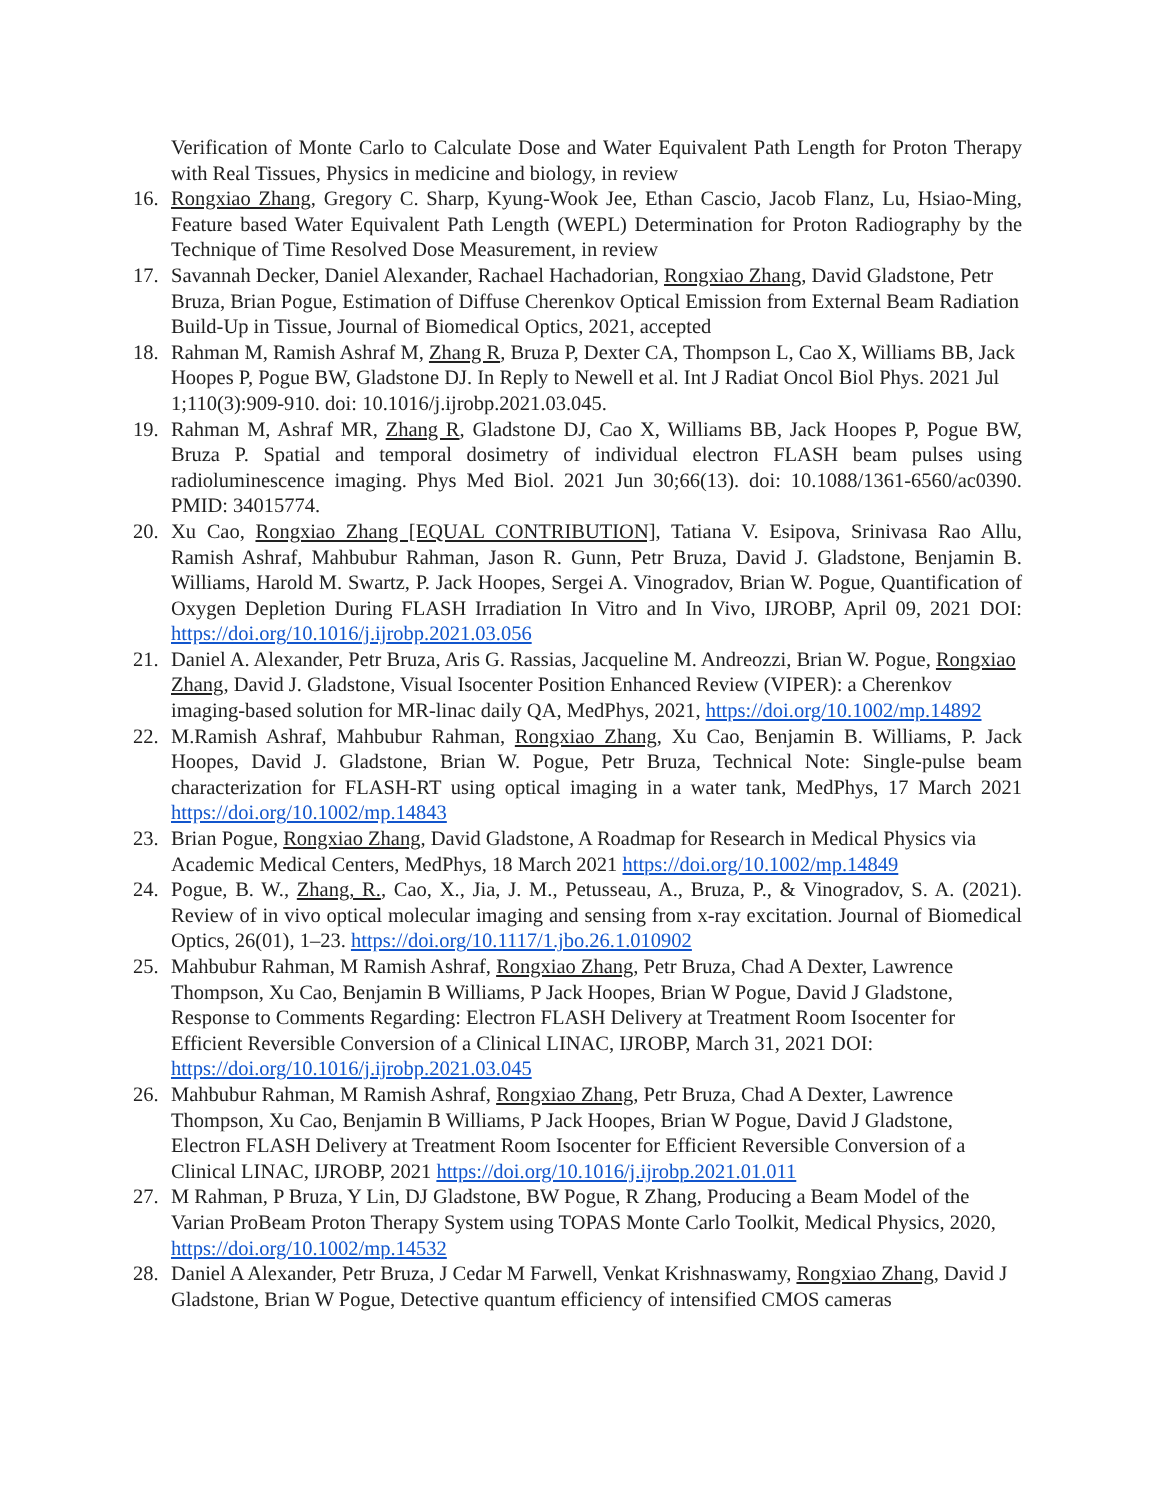Verification of Monte Carlo to Calculate Dose and Water Equivalent Path Length for Proton Therapy with Real Tissues, Physics in medicine and biology, in review
16. Rongxiao Zhang, Gregory C. Sharp, Kyung-Wook Jee, Ethan Cascio, Jacob Flanz, Lu, Hsiao-Ming, Feature based Water Equivalent Path Length (WEPL) Determination for Proton Radiography by the Technique of Time Resolved Dose Measurement, in review
17. Savannah Decker, Daniel Alexander, Rachael Hachadorian, Rongxiao Zhang, David Gladstone, Petr Bruza, Brian Pogue, Estimation of Diffuse Cherenkov Optical Emission from External Beam Radiation Build-Up in Tissue, Journal of Biomedical Optics, 2021, accepted
18. Rahman M, Ramish Ashraf M, Zhang R, Bruza P, Dexter CA, Thompson L, Cao X, Williams BB, Jack Hoopes P, Pogue BW, Gladstone DJ. In Reply to Newell et al. Int J Radiat Oncol Biol Phys. 2021 Jul 1;110(3):909-910. doi: 10.1016/j.ijrobp.2021.03.045.
19. Rahman M, Ashraf MR, Zhang R, Gladstone DJ, Cao X, Williams BB, Jack Hoopes P, Pogue BW, Bruza P. Spatial and temporal dosimetry of individual electron FLASH beam pulses using radioluminescence imaging. Phys Med Biol. 2021 Jun 30;66(13). doi: 10.1088/1361-6560/ac0390. PMID: 34015774.
20. Xu Cao, Rongxiao Zhang [EQUAL CONTRIBUTION], Tatiana V. Esipova, Srinivasa Rao Allu, Ramish Ashraf, Mahbubur Rahman, Jason R. Gunn, Petr Bruza, David J. Gladstone, Benjamin B. Williams, Harold M. Swartz, P. Jack Hoopes, Sergei A. Vinogradov, Brian W. Pogue, Quantification of Oxygen Depletion During FLASH Irradiation In Vitro and In Vivo, IJROBP, April 09, 2021 DOI: https://doi.org/10.1016/j.ijrobp.2021.03.056
21. Daniel A. Alexander, Petr Bruza, Aris G. Rassias, Jacqueline M. Andreozzi, Brian W. Pogue, Rongxiao Zhang, David J. Gladstone, Visual Isocenter Position Enhanced Review (VIPER): a Cherenkov imaging-based solution for MR-linac daily QA, MedPhys, 2021, https://doi.org/10.1002/mp.14892
22. M.Ramish Ashraf, Mahbubur Rahman, Rongxiao Zhang, Xu Cao, Benjamin B. Williams, P. Jack Hoopes, David J. Gladstone, Brian W. Pogue, Petr Bruza, Technical Note: Single-pulse beam characterization for FLASH-RT using optical imaging in a water tank, MedPhys, 17 March 2021 https://doi.org/10.1002/mp.14843
23. Brian Pogue, Rongxiao Zhang, David Gladstone, A Roadmap for Research in Medical Physics via Academic Medical Centers, MedPhys, 18 March 2021 https://doi.org/10.1002/mp.14849
24. Pogue, B. W., Zhang, R., Cao, X., Jia, J. M., Petusseau, A., Bruza, P., & Vinogradov, S. A. (2021). Review of in vivo optical molecular imaging and sensing from x-ray excitation. Journal of Biomedical Optics, 26(01), 1–23. https://doi.org/10.1117/1.jbo.26.1.010902
25. Mahbubur Rahman, M Ramish Ashraf, Rongxiao Zhang, Petr Bruza, Chad A Dexter, Lawrence Thompson, Xu Cao, Benjamin B Williams, P Jack Hoopes, Brian W Pogue, David J Gladstone, Response to Comments Regarding: Electron FLASH Delivery at Treatment Room Isocenter for Efficient Reversible Conversion of a Clinical LINAC, IJROBP, March 31, 2021 DOI: https://doi.org/10.1016/j.ijrobp.2021.03.045
26. Mahbubur Rahman, M Ramish Ashraf, Rongxiao Zhang, Petr Bruza, Chad A Dexter, Lawrence Thompson, Xu Cao, Benjamin B Williams, P Jack Hoopes, Brian W Pogue, David J Gladstone, Electron FLASH Delivery at Treatment Room Isocenter for Efficient Reversible Conversion of a Clinical LINAC, IJROBP, 2021 https://doi.org/10.1016/j.ijrobp.2021.01.011
27. M Rahman, P Bruza, Y Lin, DJ Gladstone, BW Pogue, R Zhang, Producing a Beam Model of the Varian ProBeam Proton Therapy System using TOPAS Monte Carlo Toolkit, Medical Physics, 2020, https://doi.org/10.1002/mp.14532
28. Daniel A Alexander, Petr Bruza, J Cedar M Farwell, Venkat Krishnaswamy, Rongxiao Zhang, David J Gladstone, Brian W Pogue, Detective quantum efficiency of intensified CMOS cameras